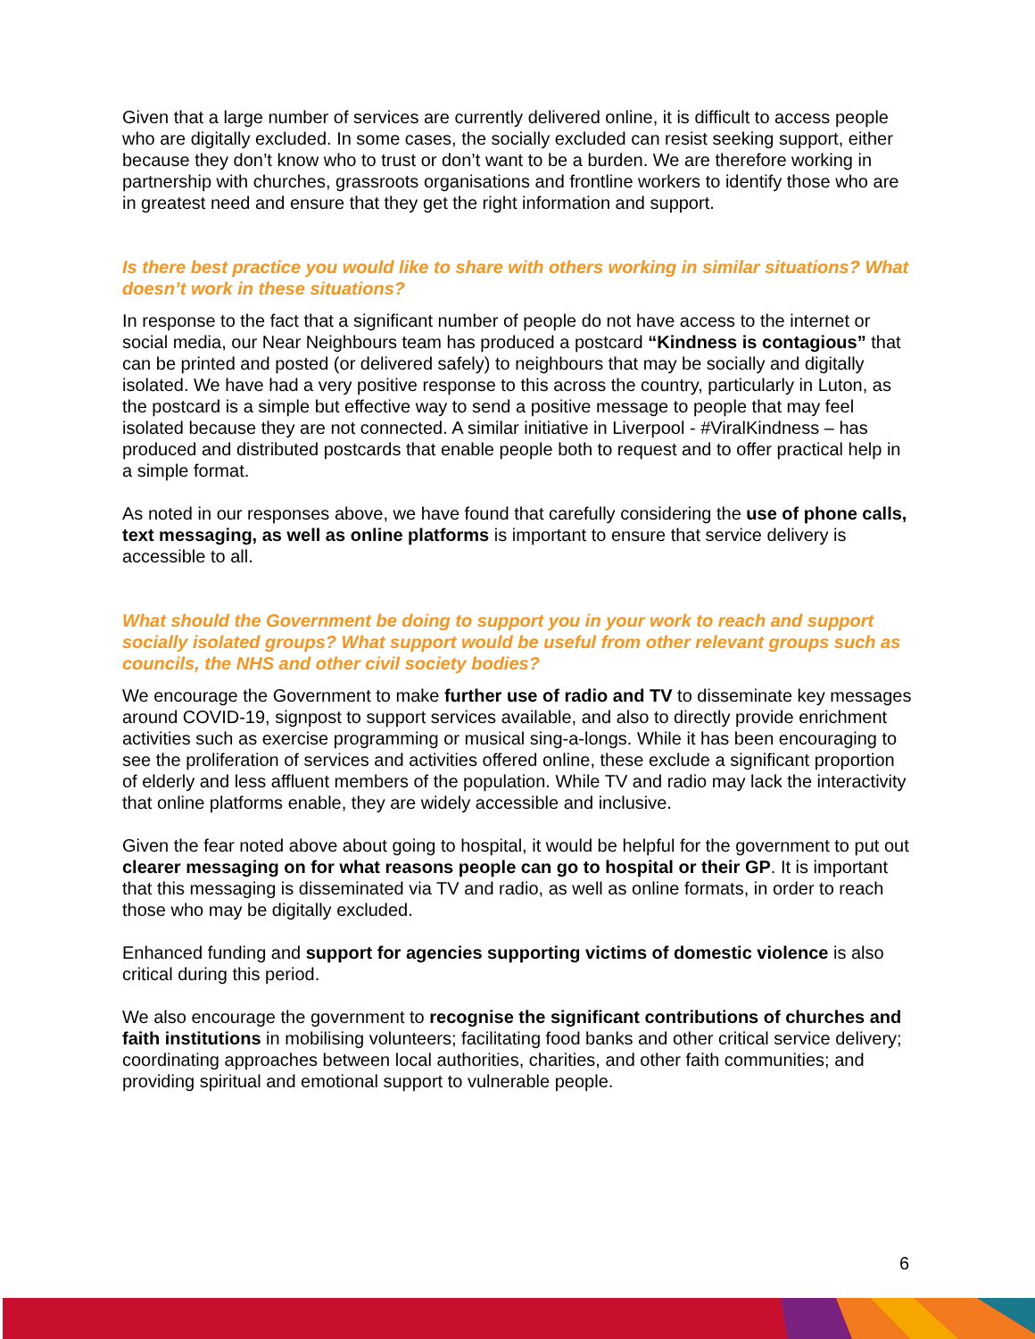Given that a large number of services are currently delivered online, it is difficult to access people who are digitally excluded. In some cases, the socially excluded can resist seeking support, either because they don’t know who to trust or don’t want to be a burden. We are therefore working in partnership with churches, grassroots organisations and frontline workers to identify those who are in greatest need and ensure that they get the right information and support.
Is there best practice you would like to share with others working in similar situations? What doesn’t work in these situations?
In response to the fact that a significant number of people do not have access to the internet or social media, our Near Neighbours team has produced a postcard “Kindness is contagious” that can be printed and posted (or delivered safely) to neighbours that may be socially and digitally isolated. We have had a very positive response to this across the country, particularly in Luton, as the postcard is a simple but effective way to send a positive message to people that may feel isolated because they are not connected. A similar initiative in Liverpool - #ViralKindness – has produced and distributed postcards that enable people both to request and to offer practical help in a simple format.
As noted in our responses above, we have found that carefully considering the use of phone calls, text messaging, as well as online platforms is important to ensure that service delivery is accessible to all.
What should the Government be doing to support you in your work to reach and support socially isolated groups? What support would be useful from other relevant groups such as councils, the NHS and other civil society bodies?
We encourage the Government to make further use of radio and TV to disseminate key messages around COVID-19, signpost to support services available, and also to directly provide enrichment activities such as exercise programming or musical sing-a-longs. While it has been encouraging to see the proliferation of services and activities offered online, these exclude a significant proportion of elderly and less affluent members of the population. While TV and radio may lack the interactivity that online platforms enable, they are widely accessible and inclusive.
Given the fear noted above about going to hospital, it would be helpful for the government to put out clearer messaging on for what reasons people can go to hospital or their GP. It is important that this messaging is disseminated via TV and radio, as well as online formats, in order to reach those who may be digitally excluded.
Enhanced funding and support for agencies supporting victims of domestic violence is also critical during this period.
We also encourage the government to recognise the significant contributions of churches and faith institutions in mobilising volunteers; facilitating food banks and other critical service delivery; coordinating approaches between local authorities, charities, and other faith communities; and providing spiritual and emotional support to vulnerable people.
6